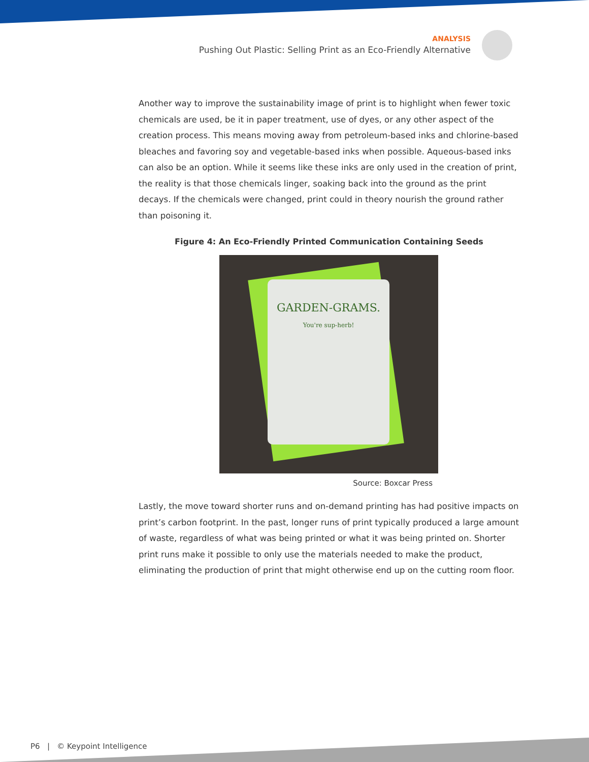ANALYSIS
Pushing Out Plastic: Selling Print as an Eco-Friendly Alternative
Another way to improve the sustainability image of print is to highlight when fewer toxic chemicals are used, be it in paper treatment, use of dyes, or any other aspect of the creation process. This means moving away from petroleum-based inks and chlorine-based bleaches and favoring soy and vegetable-based inks when possible. Aqueous-based inks can also be an option. While it seems like these inks are only used in the creation of print, the reality is that those chemicals linger, soaking back into the ground as the print decays. If the chemicals were changed, print could in theory nourish the ground rather than poisoning it.
Figure 4: An Eco-Friendly Printed Communication Containing Seeds
GARDEN-GRAMS.
You're sup-herb!
Source: Boxcar Press
Lastly, the move toward shorter runs and on-demand printing has had positive impacts on print’s carbon footprint. In the past, longer runs of print typically produced a large amount of waste, regardless of what was being printed or what it was being printed on. Shorter print runs make it possible to only use the materials needed to make the product, eliminating the production of print that might otherwise end up on the cutting room floor.
P6 | © Keypoint Intelligence